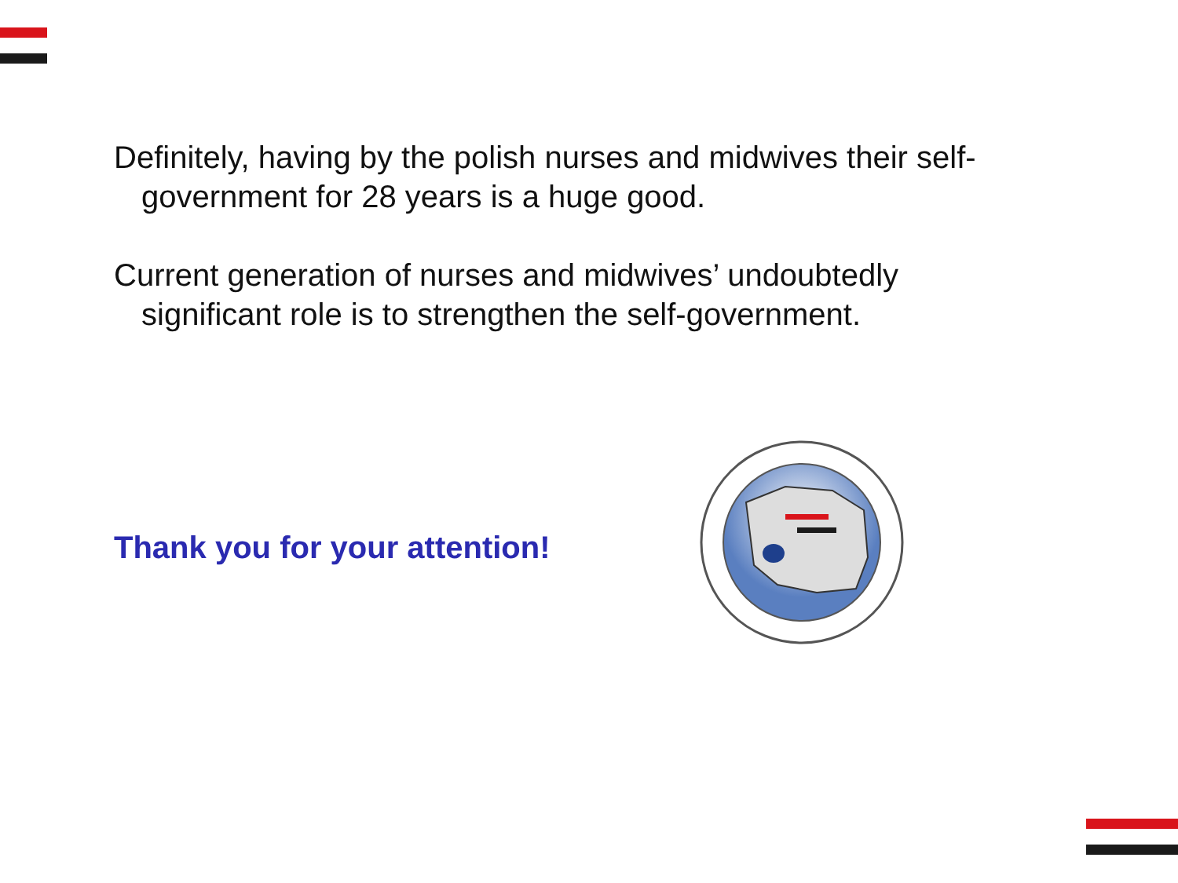Definitely, having by the polish nurses and midwives their self-government for 28 years is a huge good.
Current generation of nurses and midwives’ undoubtedly significant role is to strengthen the self-government.
Thank you for your attention!